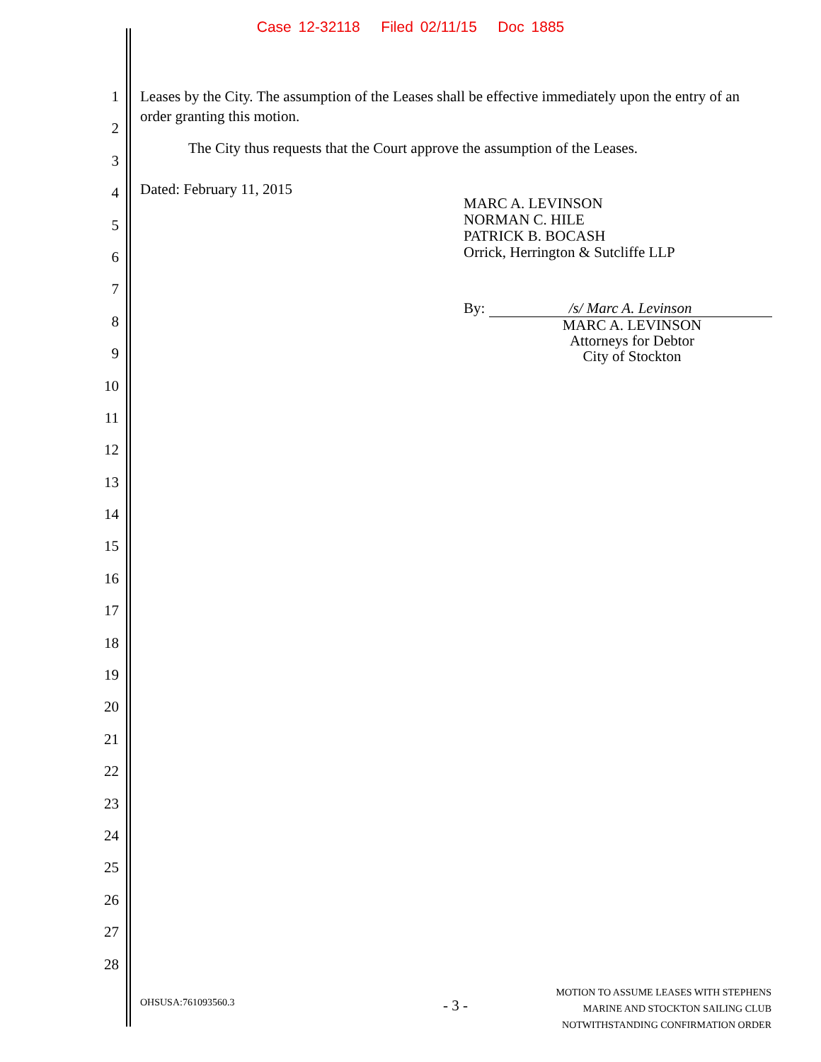Case 12-32118 Filed 02/11/15 Doc 1885
1
2
3
4
5
6
7
8
9
10
11
12
13
14
15
16
17
18
19
20
21
22
23
24
25
26
27
28
Leases by the City. The assumption of the Leases shall be effective immediately upon the entry of an order granting this motion.
The City thus requests that the Court approve the assumption of the Leases.
Dated: February 11, 2015
MARC A. LEVINSON
NORMAN C. HILE
PATRICK B. BOCASH
Orrick, Herrington & Sutcliffe LLP
By: /s/ Marc A. Levinson
MARC A. LEVINSON
Attorneys for Debtor
City of Stockton
OHSUSA:761093560.3 - 3 -
MOTION TO ASSUME LEASES WITH STEPHENS
MARINE AND STOCKTON SAILING CLUB
NOTWITHSTANDING CONFIRMATION ORDER